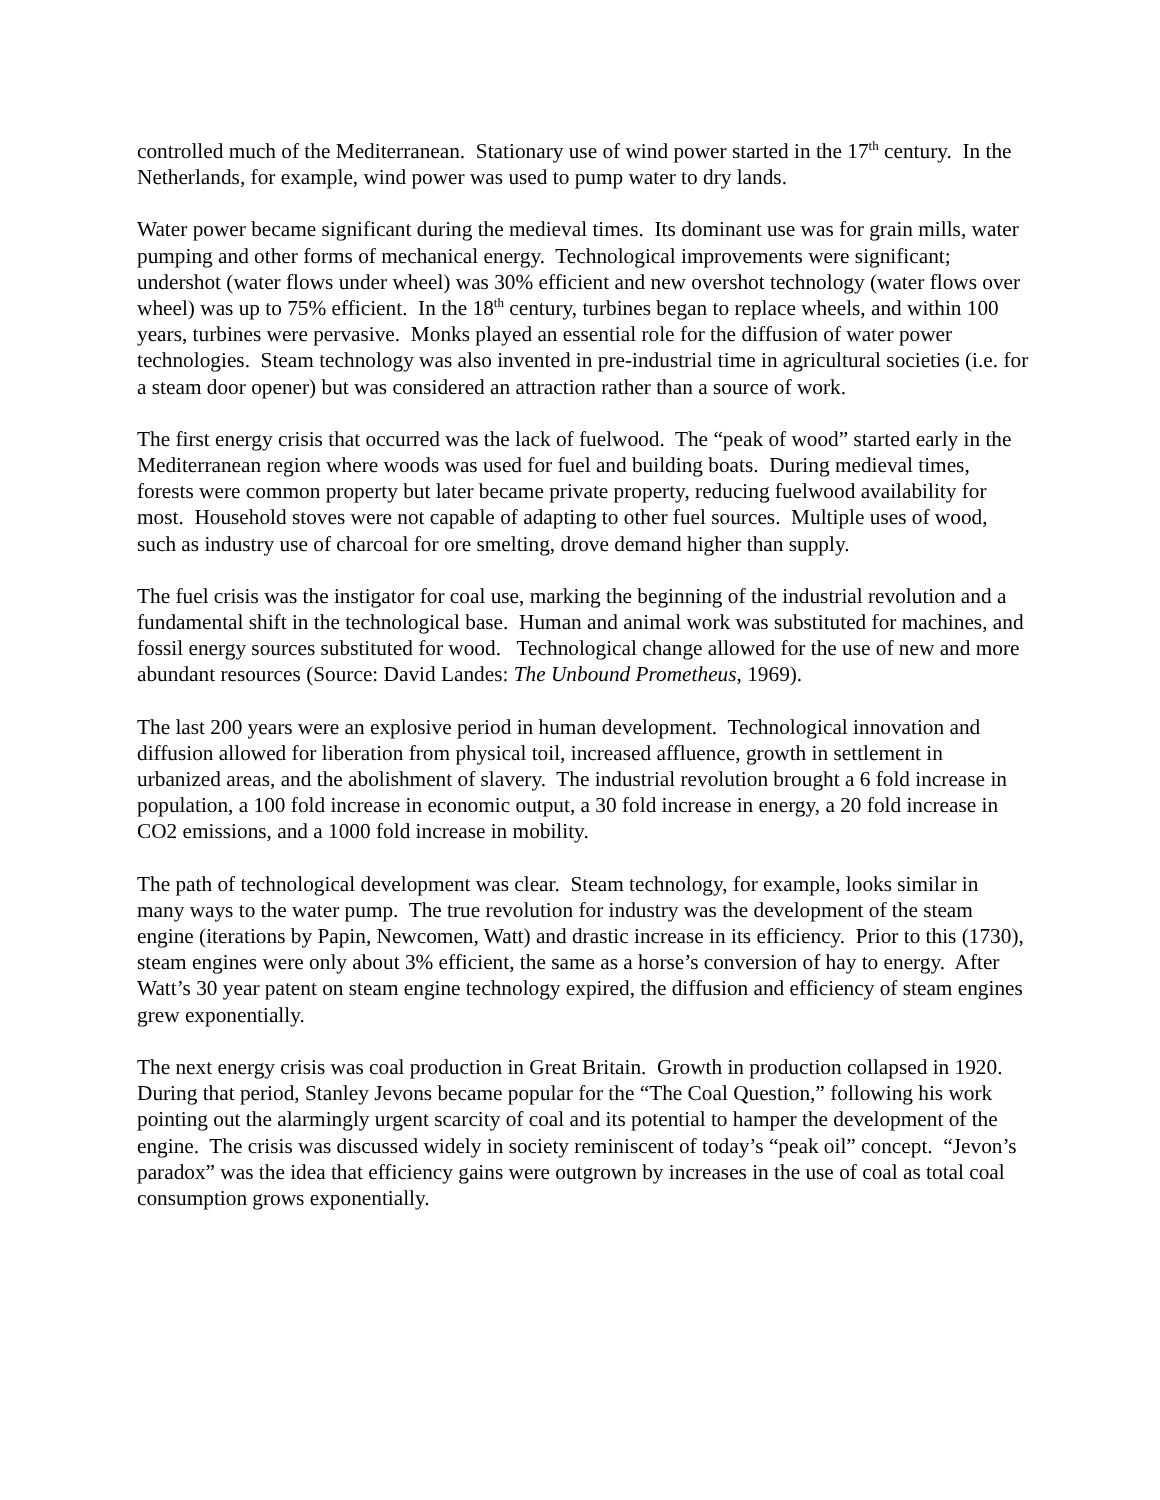controlled much of the Mediterranean. Stationary use of wind power started in the 17<sup>th</sup> century. In the Netherlands, for example, wind power was used to pump water to dry lands.
Water power became significant during the medieval times. Its dominant use was for grain mills, water pumping and other forms of mechanical energy. Technological improvements were significant; undershot (water flows under wheel) was 30% efficient and new overshot technology (water flows over wheel) was up to 75% efficient. In the 18<sup>th</sup> century, turbines began to replace wheels, and within 100 years, turbines were pervasive. Monks played an essential role for the diffusion of water power technologies. Steam technology was also invented in pre-industrial time in agricultural societies (i.e. for a steam door opener) but was considered an attraction rather than a source of work.
The first energy crisis that occurred was the lack of fuelwood. The “peak of wood” started early in the Mediterranean region where woods was used for fuel and building boats. During medieval times, forests were common property but later became private property, reducing fuelwood availability for most. Household stoves were not capable of adapting to other fuel sources. Multiple uses of wood, such as industry use of charcoal for ore smelting, drove demand higher than supply.
The fuel crisis was the instigator for coal use, marking the beginning of the industrial revolution and a fundamental shift in the technological base. Human and animal work was substituted for machines, and fossil energy sources substituted for wood. Technological change allowed for the use of new and more abundant resources (Source: David Landes: The Unbound Prometheus, 1969).
The last 200 years were an explosive period in human development. Technological innovation and diffusion allowed for liberation from physical toil, increased affluence, growth in settlement in urbanized areas, and the abolishment of slavery. The industrial revolution brought a 6 fold increase in population, a 100 fold increase in economic output, a 30 fold increase in energy, a 20 fold increase in CO2 emissions, and a 1000 fold increase in mobility.
The path of technological development was clear. Steam technology, for example, looks similar in many ways to the water pump. The true revolution for industry was the development of the steam engine (iterations by Papin, Newcomen, Watt) and drastic increase in its efficiency. Prior to this (1730), steam engines were only about 3% efficient, the same as a horse’s conversion of hay to energy. After Watt’s 30 year patent on steam engine technology expired, the diffusion and efficiency of steam engines grew exponentially.
The next energy crisis was coal production in Great Britain. Growth in production collapsed in 1920. During that period, Stanley Jevons became popular for the “The Coal Question,” following his work pointing out the alarmingly urgent scarcity of coal and its potential to hamper the development of the engine. The crisis was discussed widely in society reminiscent of today’s “peak oil” concept. “Jevon’s paradox” was the idea that efficiency gains were outgrown by increases in the use of coal as total coal consumption grows exponentially.